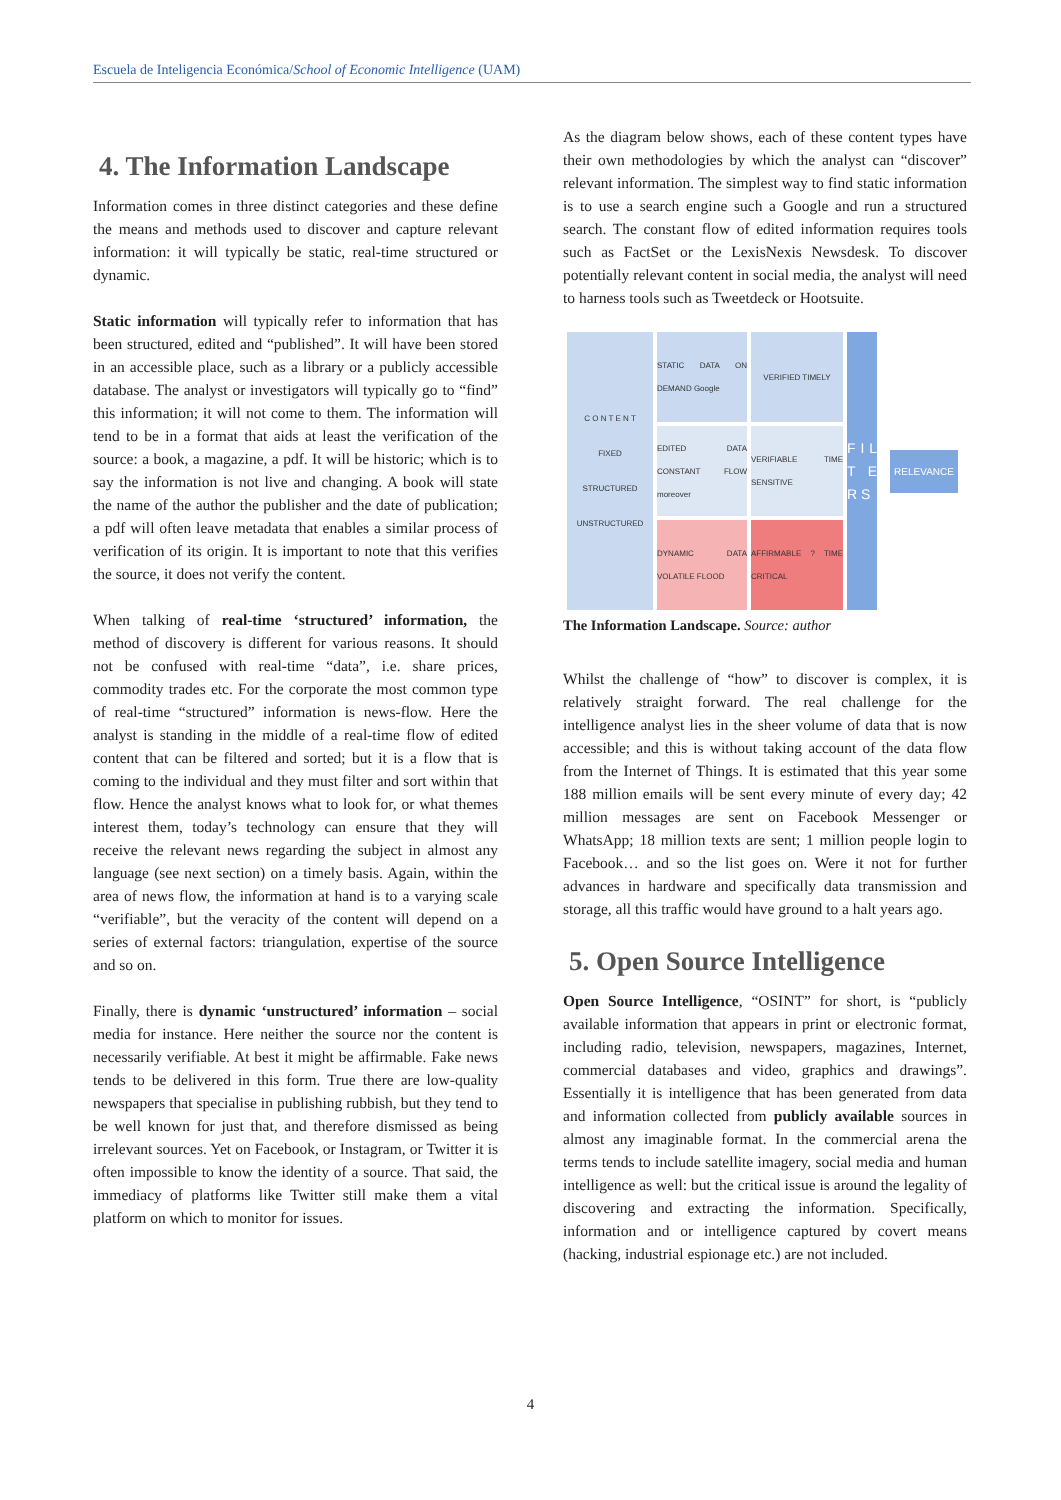Escuela de Inteligencia Económica/School of Economic Intelligence (UAM)
4. The Information Landscape
Information comes in three distinct categories and these define the means and methods used to discover and capture relevant information: it will typically be static, real-time structured or dynamic.
Static information will typically refer to information that has been structured, edited and “published”. It will have been stored in an accessible place, such as a library or a publicly accessible database. The analyst or investigators will typically go to “find” this information; it will not come to them. The information will tend to be in a format that aids at least the verification of the source: a book, a magazine, a pdf. It will be historic; which is to say the information is not live and changing. A book will state the name of the author the publisher and the date of publication; a pdf will often leave metadata that enables a similar process of verification of its origin. It is important to note that this verifies the source, it does not verify the content.
When talking of real-time ‘structured’ information, the method of discovery is different for various reasons. It should not be confused with real-time “data”, i.e. share prices, commodity trades etc. For the corporate the most common type of real-time “structured” information is news-flow. Here the analyst is standing in the middle of a real-time flow of edited content that can be filtered and sorted; but it is a flow that is coming to the individual and they must filter and sort within that flow. Hence the analyst knows what to look for, or what themes interest them, today’s technology can ensure that they will receive the relevant news regarding the subject in almost any language (see next section) on a timely basis. Again, within the area of news flow, the information at hand is to a varying scale “verifiable”, but the veracity of the content will depend on a series of external factors: triangulation, expertise of the source and so on.
Finally, there is dynamic ‘unstructured’ information – social media for instance. Here neither the source nor the content is necessarily verifiable. At best it might be affirmable. Fake news tends to be delivered in this form. True there are low-quality newspapers that specialise in publishing rubbish, but they tend to be well known for just that, and therefore dismissed as being irrelevant sources. Yet on Facebook, or Instagram, or Twitter it is often impossible to know the identity of a source. That said, the immediacy of platforms like Twitter still make them a vital platform on which to monitor for issues.
As the diagram below shows, each of these content types have their own methodologies by which the analyst can “discover” relevant information. The simplest way to find static information is to use a search engine such a Google and run a structured search. The constant flow of edited information requires tools such as FactSet or the LexisNexis Newsdesk. To discover potentially relevant content in social media, the analyst will need to harness tools such as Tweetdeck or Hootsuite.
C O N T E N T
FIXED
STRUCTURED
UNSTRUCTURED
STATIC DATA ON DEMAND Google
EDITED DATA CONSTANT FLOW moreover
DYNAMIC DATA VOLATILE FLOOD
VERIFIED TIMELY
VERIFIABLE TIME SENSITIVE
AFFIRMABLE ? TIME CRITICAL
F I L T E R S
RELEVANCE
The Information Landscape. Source: author
Whilst the challenge of “how” to discover is complex, it is relatively straight forward. The real challenge for the intelligence analyst lies in the sheer volume of data that is now accessible; and this is without taking account of the data flow from the Internet of Things. It is estimated that this year some 188 million emails will be sent every minute of every day; 42 million messages are sent on Facebook Messenger or WhatsApp; 18 million texts are sent; 1 million people login to Facebook… and so the list goes on. Were it not for further advances in hardware and specifically data transmission and storage, all this traffic would have ground to a halt years ago.
5. Open Source Intelligence
Open Source Intelligence, “OSINT” for short, is “publicly available information that appears in print or electronic format, including radio, television, newspapers, magazines, Internet, commercial databases and video, graphics and drawings”. Essentially it is intelligence that has been generated from data and information collected from publicly available sources in almost any imaginable format. In the commercial arena the terms tends to include satellite imagery, social media and human intelligence as well: but the critical issue is around the legality of discovering and extracting the information. Specifically, information and or intelligence captured by covert means (hacking, industrial espionage etc.) are not included.
4